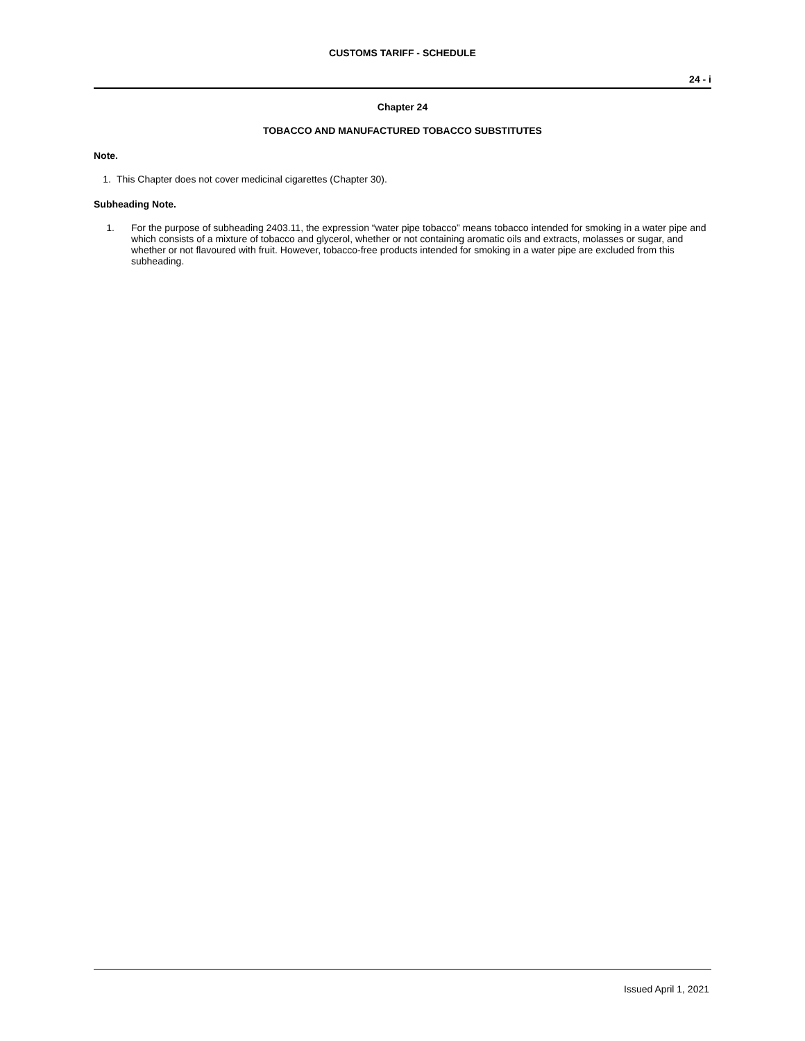CUSTOMS TARIFF - SCHEDULE
24 - i
Chapter 24
TOBACCO AND MANUFACTURED TOBACCO SUBSTITUTES
Note.
1. This Chapter does not cover medicinal cigarettes (Chapter 30).
Subheading Note.
1. For the purpose of subheading 2403.11, the expression “water pipe tobacco” means tobacco intended for smoking in a water pipe and which consists of a mixture of tobacco and glycerol, whether or not containing aromatic oils and extracts, molasses or sugar, and whether or not flavoured with fruit. However, tobacco-free products intended for smoking in a water pipe are excluded from this subheading.
Issued April 1, 2021